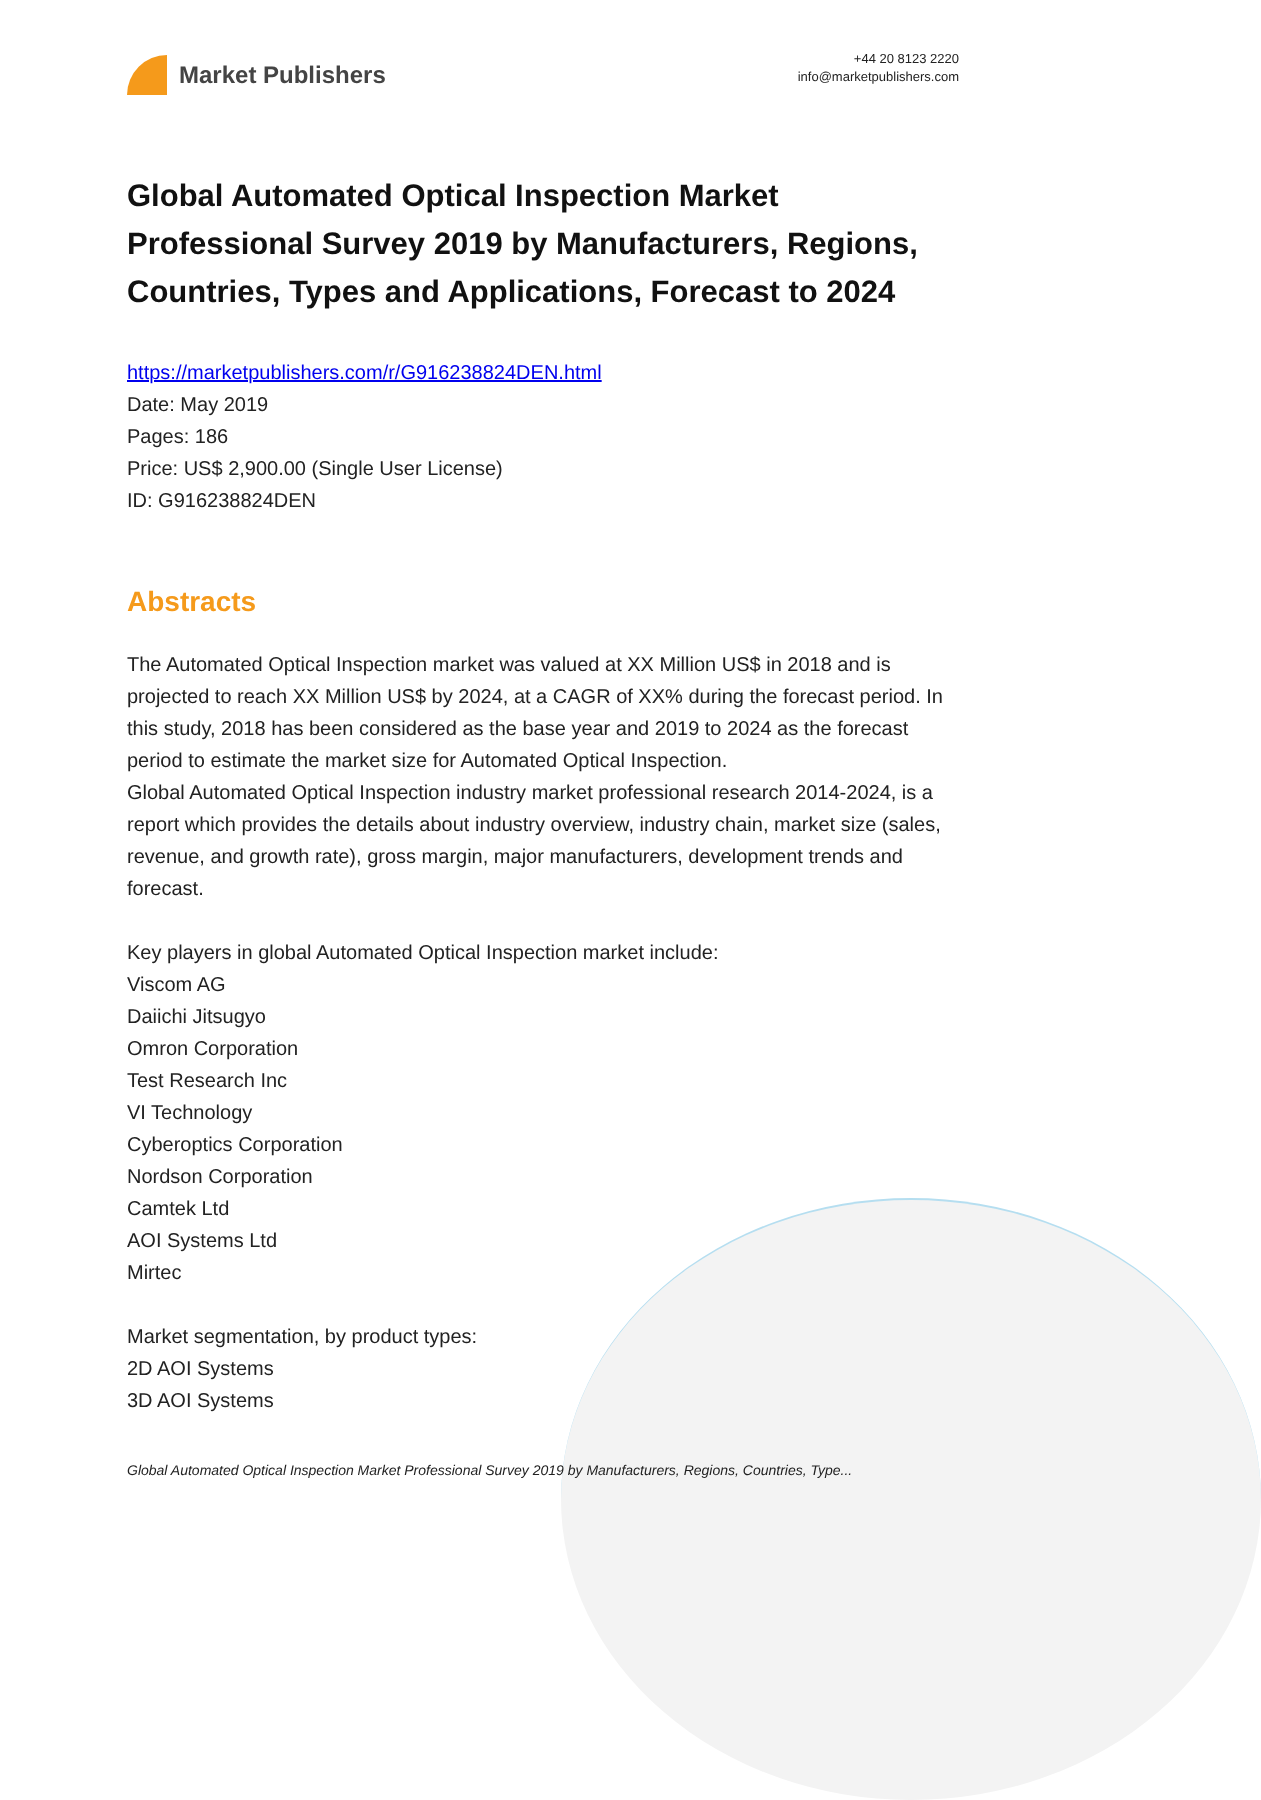Market Publishers
+44 20 8123 2220
info@marketpublishers.com
Global Automated Optical Inspection Market Professional Survey 2019 by Manufacturers, Regions, Countries, Types and Applications, Forecast to 2024
https://marketpublishers.com/r/G916238824DEN.html
Date: May 2019
Pages: 186
Price: US$ 2,900.00 (Single User License)
ID: G916238824DEN
Abstracts
The Automated Optical Inspection market was valued at XX Million US$ in 2018 and is projected to reach XX Million US$ by 2024, at a CAGR of XX% during the forecast period. In this study, 2018 has been considered as the base year and 2019 to 2024 as the forecast period to estimate the market size for Automated Optical Inspection.
Global Automated Optical Inspection industry market professional research 2014-2024, is a report which provides the details about industry overview, industry chain, market size (sales, revenue, and growth rate), gross margin, major manufacturers, development trends and forecast.
Key players in global Automated Optical Inspection market include:
Viscom AG
Daiichi Jitsugyo
Omron Corporation
Test Research Inc
VI Technology
Cyberoptics Corporation
Nordson Corporation
Camtek Ltd
AOI Systems Ltd
Mirtec
Market segmentation, by product types:
2D AOI Systems
3D AOI Systems
Global Automated Optical Inspection Market Professional Survey 2019 by Manufacturers, Regions, Countries, Type...